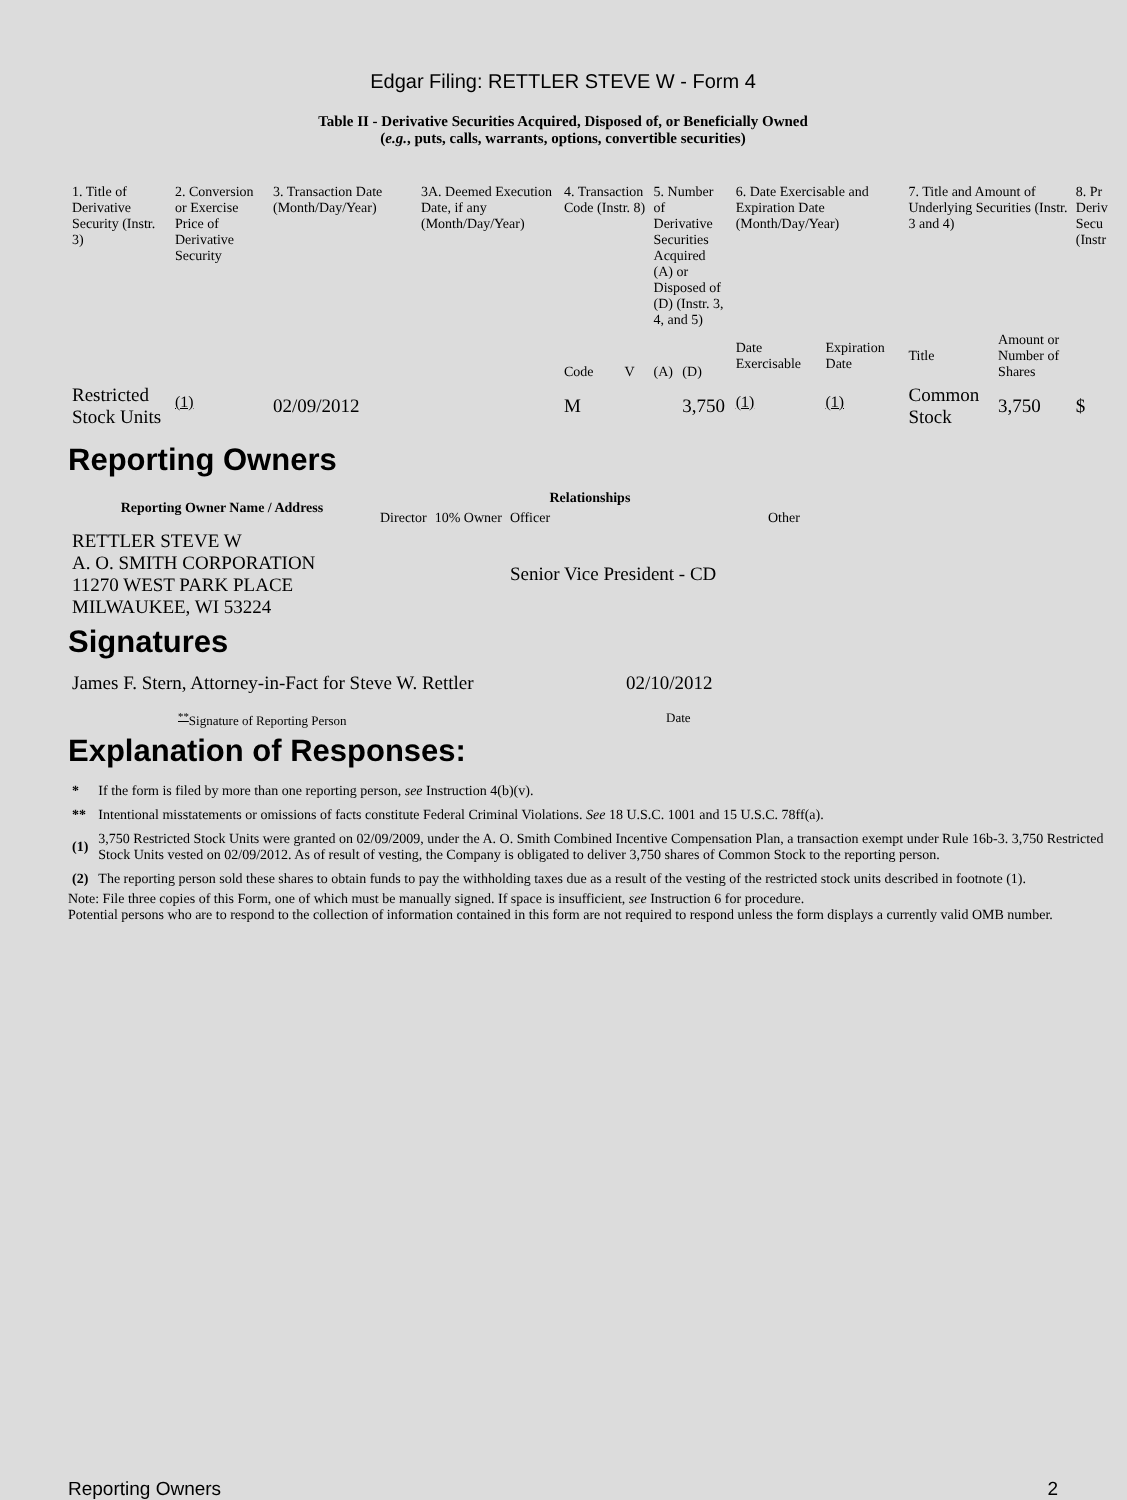Edgar Filing: RETTLER STEVE W - Form 4
Table II - Derivative Securities Acquired, Disposed of, or Beneficially Owned
(e.g., puts, calls, warrants, options, convertible securities)
| 1. Title of Derivative Security (Instr. 3) | 2. Conversion or Exercise Price of Derivative Security | 3. Transaction Date (Month/Day/Year) | 3A. Deemed Execution Date, if any (Month/Day/Year) | 4. Transaction Code (Instr. 8) | | 5. Number of Derivative Securities Acquired (A) or Disposed of (D) (Instr. 3, 4, and 5) | | 6. Date Exercisable and Expiration Date (Month/Day/Year) | | 7. Title and Amount of Underlying Securities (Instr. 3 and 4) | | 8. Pr Deriv Secu (Instr |
| | | | | Code | V | (A) | (D) | Date Exercisable | Expiration Date | Title | Amount or Number of Shares | |
| Restricted Stock Units | <sup>(1)</sup> | 02/09/2012 | | M | | | 3,750 | <sup>(1)</sup> | <sup>(1)</sup> | Common Stock | 3,750 | $ |
Reporting Owners
| Reporting Owner Name / Address | Relationships | | | |
| --- | --- | --- | --- | --- |
| | Director | 10% Owner | Officer | Other |
| RETTLER STEVE W A. O. SMITH CORPORATION 11270 WEST PARK PLACE MILWAUKEE, WI 53224 | | | Senior Vice President - CD | |
Signatures
| James F. Stern, Attorney-in-Fact for Steve W. Rettler | 02/10/2012 |
| <sup>**</sup> Signature of Reporting Person | Date |
Explanation of Responses:
| * | If the form is filed by more than one reporting person, see Instruction 4(b)(v). |
| ** | Intentional misstatements or omissions of facts constitute Federal Criminal Violations. See 18 U.S.C. 1001 and 15 U.S.C. 78ff(a). |
| (1) | 3,750 Restricted Stock Units were granted on 02/09/2009, under the A. O. Smith Combined Incentive Compensation Plan, a transaction exempt under Rule 16b-3. 3,750 Restricted Stock Units vested on 02/09/2012. As of result of vesting, the Company is obligated to deliver 3,750 shares of Common Stock to the reporting person. |
| (2) | The reporting person sold these shares to obtain funds to pay the withholding taxes due as a result of the vesting of the restricted stock units described in footnote (1). |
Note: File three copies of this Form, one of which must be manually signed. If space is insufficient, see Instruction 6 for procedure.
Potential persons who are to respond to the collection of information contained in this form are not required to respond unless the form displays a currently valid OMB number.
Reporting Owners 2